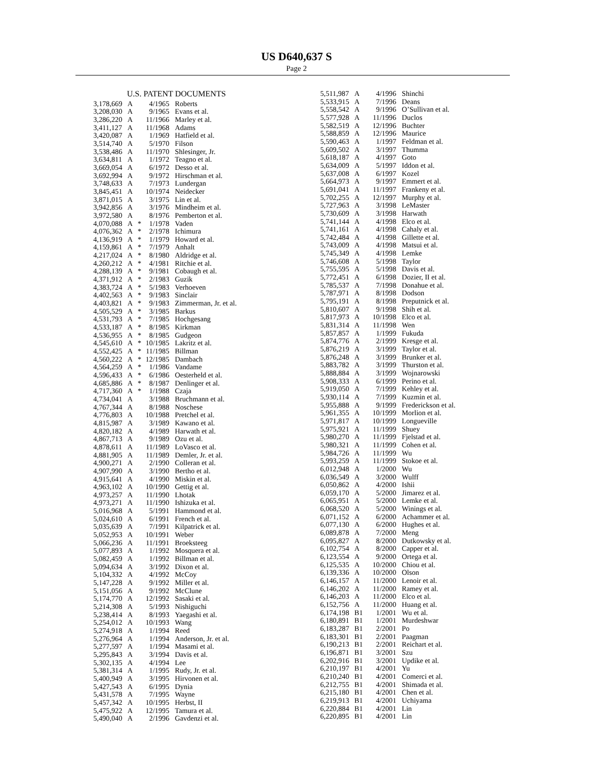US D640,637 S
Page 2
U.S. PATENT DOCUMENTS
| 3,178,669 | A | | 4/1965 | Roberts |
| 3,208,030 | A | | 9/1965 | Evans et al. |
| 3,286,220 | A | | 11/1966 | Marley et al. |
| 3,411,127 | A | | 11/1968 | Adams |
| 3,420,087 | A | | 1/1969 | Hatfield et al. |
| 3,514,740 | A | | 5/1970 | Filson |
| 3,538,486 | A | | 11/1970 | Shlesinger, Jr. |
| 3,634,811 | A | | 1/1972 | Teagno et al. |
| 3,669,054 | A | | 6/1972 | Desso et al. |
| 3,692,994 | A | | 9/1972 | Hirschman et al. |
| 3,748,633 | A | | 7/1973 | Lundergan |
| 3,845,451 | A | | 10/1974 | Neidecker |
| 3,871,015 | A | | 3/1975 | Lin et al. |
| 3,942,856 | A | | 3/1976 | Mindheim et al. |
| 3,972,580 | A | | 8/1976 | Pemberton et al. |
| 4,070,088 | A | * | 1/1978 | Vaden |
| 4,076,362 | A | * | 2/1978 | Ichimura |
| 4,136,919 | A | * | 1/1979 | Howard et al. |
| 4,159,861 | A | * | 7/1979 | Anhalt |
| 4,217,024 | A | * | 8/1980 | Aldridge et al. |
| 4,260,212 | A | * | 4/1981 | Ritchie et al. |
| 4,288,139 | A | * | 9/1981 | Cobaugh et al. |
| 4,371,912 | A | * | 2/1983 | Guzik |
| 4,383,724 | A | * | 5/1983 | Verhoeven |
| 4,402,563 | A | * | 9/1983 | Sinclair |
| 4,403,821 | A | * | 9/1983 | Zimmerman, Jr. et al. |
| 4,505,529 | A | * | 3/1985 | Barkus |
| 4,531,793 | A | * | 7/1985 | Hochgesang |
| 4,533,187 | A | * | 8/1985 | Kirkman |
| 4,536,955 | A | * | 8/1985 | Gudgeon |
| 4,545,610 | A | * | 10/1985 | Lakritz et al. |
| 4,552,425 | A | * | 11/1985 | Billman |
| 4,560,222 | A | * | 12/1985 | Dambach |
| 4,564,259 | A | * | 1/1986 | Vandame |
| 4,596,433 | A | * | 6/1986 | Oesterheld et al. |
| 4,685,886 | A | * | 8/1987 | Denlinger et al. |
| 4,717,360 | A | * | 1/1988 | Czaja |
| 4,734,041 | A | | 3/1988 | Bruchmann et al. |
| 4,767,344 | A | | 8/1988 | Noschese |
| 4,776,803 | A | | 10/1988 | Pretchel et al. |
| 4,815,987 | A | | 3/1989 | Kawano et al. |
| 4,820,182 | A | | 4/1989 | Harwath et al. |
| 4,867,713 | A | | 9/1989 | Ozu et al. |
| 4,878,611 | A | | 11/1989 | LoVasco et al. |
| 4,881,905 | A | | 11/1989 | Demler, Jr. et al. |
| 4,900,271 | A | | 2/1990 | Colleran et al. |
| 4,907,990 | A | | 3/1990 | Bertho et al. |
| 4,915,641 | A | | 4/1990 | Miskin et al. |
| 4,963,102 | A | | 10/1990 | Gettig et al. |
| 4,973,257 | A | | 11/1990 | Lhotak |
| 4,973,271 | A | | 11/1990 | Ishizuka et al. |
| 5,016,968 | A | | 5/1991 | Hammond et al. |
| 5,024,610 | A | | 6/1991 | French et al. |
| 5,035,639 | A | | 7/1991 | Kilpatrick et al. |
| 5,052,953 | A | | 10/1991 | Weber |
| 5,066,236 | A | | 11/1991 | Broeksteeg |
| 5,077,893 | A | | 1/1992 | Mosquera et al. |
| 5,082,459 | A | | 1/1992 | Billman et al. |
| 5,094,634 | A | | 3/1992 | Dixon et al. |
| 5,104,332 | A | | 4/1992 | McCoy |
| 5,147,228 | A | | 9/1992 | Miller et al. |
| 5,151,056 | A | | 9/1992 | McClune |
| 5,174,770 | A | | 12/1992 | Sasaki et al. |
| 5,214,308 | A | | 5/1993 | Nishiguchi |
| 5,238,414 | A | | 8/1993 | Yaegashi et al. |
| 5,254,012 | A | | 10/1993 | Wang |
| 5,274,918 | A | | 1/1994 | Reed |
| 5,276,964 | A | | 1/1994 | Anderson, Jr. et al. |
| 5,277,597 | A | | 1/1994 | Masami et al. |
| 5,295,843 | A | | 3/1994 | Davis et al. |
| 5,302,135 | A | | 4/1994 | Lee |
| 5,381,314 | A | | 1/1995 | Rudy, Jr. et al. |
| 5,400,949 | A | | 3/1995 | Hirvonen et al. |
| 5,427,543 | A | | 6/1995 | Dynia |
| 5,431,578 | A | | 7/1995 | Wayne |
| 5,457,342 | A | | 10/1995 | Herbst, II |
| 5,475,922 | A | | 12/1995 | Tamura et al. |
| 5,490,040 | A | | 2/1996 | Gavdenzi et al. |
| 5,511,987 | A | | 4/1996 | Shinchi |
| 5,533,915 | A | | 7/1996 | Deans |
| 5,558,542 | A | | 9/1996 | O’Sullivan et al. |
| 5,577,928 | A | | 11/1996 | Duclos |
| 5,582,519 | A | | 12/1996 | Buchter |
| 5,588,859 | A | | 12/1996 | Maurice |
| 5,590,463 | A | | 1/1997 | Feldman et al. |
| 5,609,502 | A | | 3/1997 | Thumma |
| 5,618,187 | A | | 4/1997 | Goto |
| 5,634,009 | A | | 5/1997 | Iddon et al. |
| 5,637,008 | A | | 6/1997 | Kozel |
| 5,664,973 | A | | 9/1997 | Emmert et al. |
| 5,691,041 | A | | 11/1997 | Frankeny et al. |
| 5,702,255 | A | | 12/1997 | Murphy et al. |
| 5,727,963 | A | | 3/1998 | LeMaster |
| 5,730,609 | A | | 3/1998 | Harwath |
| 5,741,144 | A | | 4/1998 | Elco et al. |
| 5,741,161 | A | | 4/1998 | Cahaly et al. |
| 5,742,484 | A | | 4/1998 | Gillette et al. |
| 5,743,009 | A | | 4/1998 | Matsui et al. |
| 5,745,349 | A | | 4/1998 | Lemke |
| 5,746,608 | A | | 5/1998 | Taylor |
| 5,755,595 | A | | 5/1998 | Davis et al. |
| 5,772,451 | A | | 6/1998 | Dozier, II et al. |
| 5,785,537 | A | | 7/1998 | Donahue et al. |
| 5,787,971 | A | | 8/1998 | Dodson |
| 5,795,191 | A | | 8/1998 | Preputnick et al. |
| 5,810,607 | A | | 9/1998 | Shih et al. |
| 5,817,973 | A | | 10/1998 | Elco et al. |
| 5,831,314 | A | | 11/1998 | Wen |
| 5,857,857 | A | | 1/1999 | Fukuda |
| 5,874,776 | A | | 2/1999 | Kresge et al. |
| 5,876,219 | A | | 3/1999 | Taylor et al. |
| 5,876,248 | A | | 3/1999 | Brunker et al. |
| 5,883,782 | A | | 3/1999 | Thurston et al. |
| 5,888,884 | A | | 3/1999 | Wojnarowski |
| 5,908,333 | A | | 6/1999 | Perino et al. |
| 5,919,050 | A | | 7/1999 | Kehley et al. |
| 5,930,114 | A | | 7/1999 | Kuzmin et al. |
| 5,955,888 | A | | 9/1999 | Frederickson et al. |
| 5,961,355 | A | | 10/1999 | Morlion et al. |
| 5,971,817 | A | | 10/1999 | Longueville |
| 5,975,921 | A | | 11/1999 | Shuey |
| 5,980,270 | A | | 11/1999 | Fjelstad et al. |
| 5,980,321 | A | | 11/1999 | Cohen et al. |
| 5,984,726 | A | | 11/1999 | Wu |
| 5,993,259 | A | | 11/1999 | Stokoe et al. |
| 6,012,948 | A | | 1/2000 | Wu |
| 6,036,549 | A | | 3/2000 | Wulff |
| 6,050,862 | A | | 4/2000 | Ishii |
| 6,059,170 | A | | 5/2000 | Jimarez et al. |
| 6,065,951 | A | | 5/2000 | Lemke et al. |
| 6,068,520 | A | | 5/2000 | Winings et al. |
| 6,071,152 | A | | 6/2000 | Achammer et al. |
| 6,077,130 | A | | 6/2000 | Hughes et al. |
| 6,089,878 | A | | 7/2000 | Meng |
| 6,095,827 | A | | 8/2000 | Dutkowsky et al. |
| 6,102,754 | A | | 8/2000 | Capper et al. |
| 6,123,554 | A | | 9/2000 | Ortega et al. |
| 6,125,535 | A | | 10/2000 | Chiou et al. |
| 6,139,336 | A | | 10/2000 | Olson |
| 6,146,157 | A | | 11/2000 | Lenoir et al. |
| 6,146,202 | A | | 11/2000 | Ramey et al. |
| 6,146,203 | A | | 11/2000 | Elco et al. |
| 6,152,756 | A | | 11/2000 | Huang et al. |
| 6,174,198 | B1 | | 1/2001 | Wu et al. |
| 6,180,891 | B1 | | 1/2001 | Murdeshwar |
| 6,183,287 | B1 | | 2/2001 | Po |
| 6,183,301 | B1 | | 2/2001 | Paagman |
| 6,190,213 | B1 | | 2/2001 | Reichart et al. |
| 6,196,871 | B1 | | 3/2001 | Szu |
| 6,202,916 | B1 | | 3/2001 | Updike et al. |
| 6,210,197 | B1 | | 4/2001 | Yu |
| 6,210,240 | B1 | | 4/2001 | Comerci et al. |
| 6,212,755 | B1 | | 4/2001 | Shimada et al. |
| 6,215,180 | B1 | | 4/2001 | Chen et al. |
| 6,219,913 | B1 | | 4/2001 | Uchiyama |
| 6,220,884 | B1 | | 4/2001 | Lin |
| 6,220,895 | B1 | | 4/2001 | Lin |